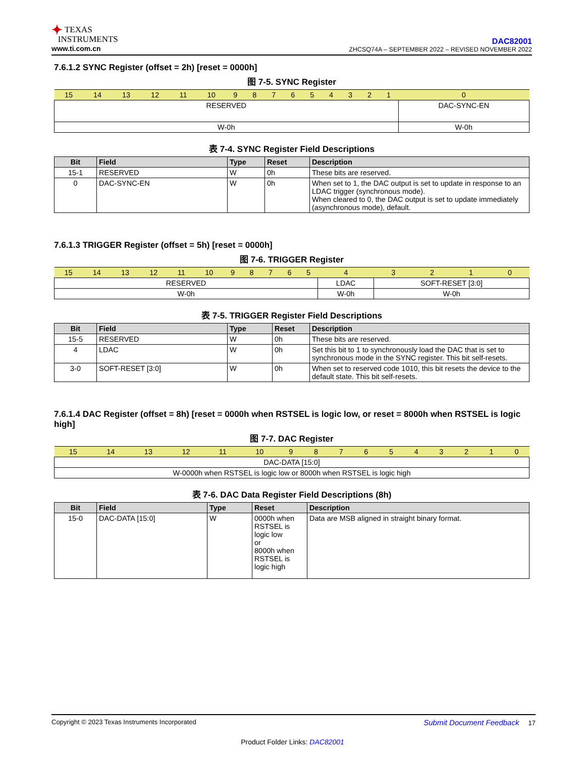✦ TEXAS
INSTRUMENTS
www.ti.com.cn
DAC82001
ZHCSQ74A – SEPTEMBER 2022 – REVISED NOVEMBER 2022
7.6.1.2 SYNC Register (offset = 2h) [reset = 0000h]
图 7-5. SYNC Register
| 15 | 14 | 13 | 12 | 11 | 10 | 9 | 8 | 7 | 6 | 5 | 4 | 3 | 2 | 1 | 0 |
| RESERVED | | | | | | | | | | | | | | | DAC-SYNC-EN |
| W-0h | | | | | | | | | | | | | | | W-0h |
表 7-4. SYNC Register Field Descriptions
| Bit | Field | Type | Reset | Description |
| --- | --- | --- | --- | --- |
| 15-1 | RESERVED | W | 0h | These bits are reserved. |
| 0 | DAC-SYNC-EN | W | 0h | When set to 1, the DAC output is set to update in response to an LDAC trigger (synchronous mode). When cleared to 0, the DAC output is set to update immediately (asynchronous mode), default. |
7.6.1.3 TRIGGER Register (offset = 5h) [reset = 0000h]
图 7-6. TRIGGER Register
| 15 | 14 | 13 | 12 | 11 | 10 | 9 | 8 | 7 | 6 | 5 | 4 | 3 | 2 | 1 | 0 |
| RESERVED | | | | | | | | | | | LDAC | SOFT-RESET [3:0] | | | |
| W-0h | | | | | | | | | | | W-0h | W-0h | | | |
表 7-5. TRIGGER Register Field Descriptions
| Bit | Field | Type | Reset | Description |
| --- | --- | --- | --- | --- |
| 15-5 | RESERVED | W | 0h | These bits are reserved. |
| 4 | LDAC | W | 0h | Set this bit to 1 to synchronously load the DAC that is set to synchronous mode in the SYNC register. This bit self-resets. |
| 3-0 | SOFT-RESET [3:0] | W | 0h | When set to reserved code 1010, this bit resets the device to the default state. This bit self-resets. |
7.6.1.4 DAC Register (offset = 8h) [reset = 0000h when RSTSEL is logic low, or reset = 8000h when RSTSEL is logic high]
图 7-7. DAC Register
| 15 | 14 | 13 | 12 | 11 | 10 | 9 | 8 | 7 | 6 | 5 | 4 | 3 | 2 | 1 | 0 |
| DAC-DATA [15:0] | | | | | | | | | | | | | | | |
| W-0000h when RSTSEL is logic low or 8000h when RSTSEL is logic high | | | | | | | | | | | | | | | |
表 7-6. DAC Data Register Field Descriptions (8h)
| Bit | Field | Type | Reset | Description |
| --- | --- | --- | --- | --- |
| 15-0 | DAC-DATA [15:0] | W | 0000h when RSTSEL is logic low or 8000h when RSTSEL is logic high | Data are MSB aligned in straight binary format. |
Copyright © 2023 Texas Instruments Incorporated Submit Document Feedback 17
Product Folder Links: DAC82001